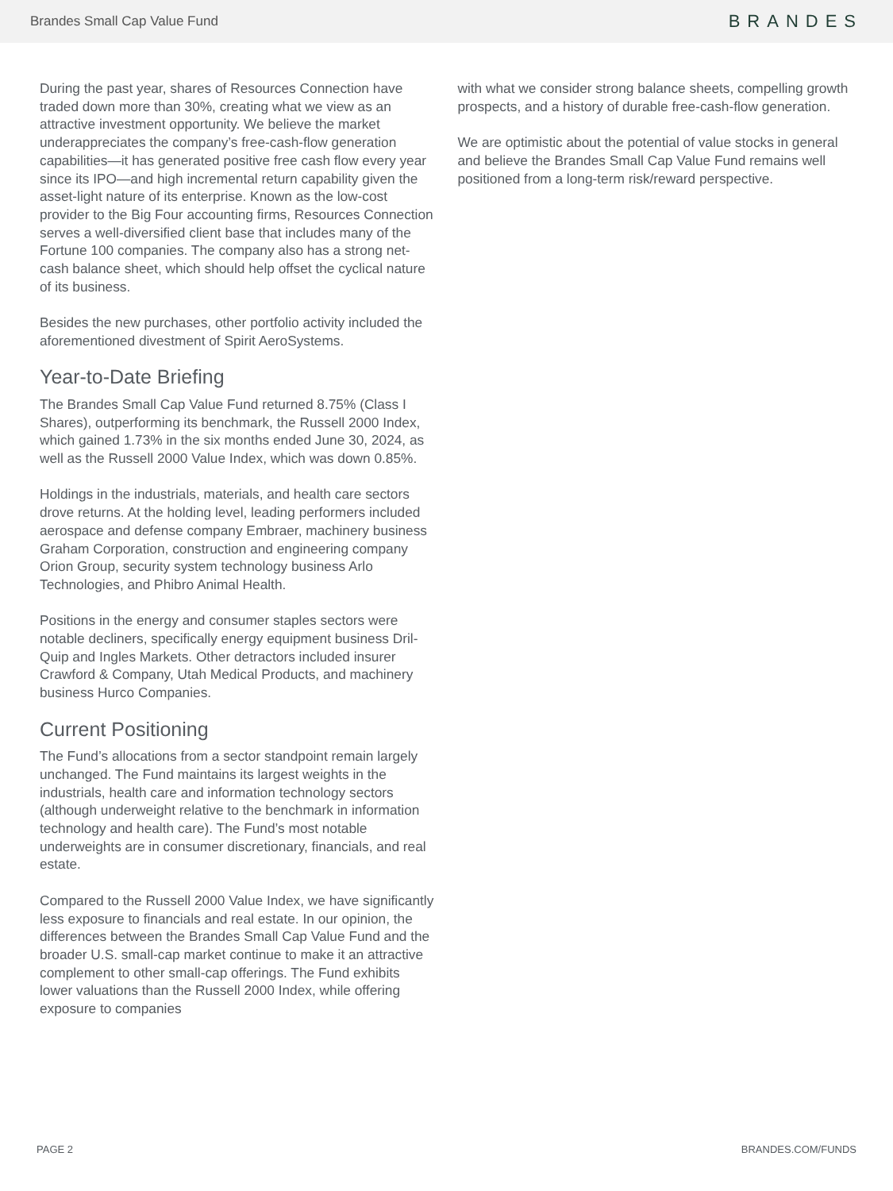Brandes Small Cap Value Fund
BRANDES
During the past year, shares of Resources Connection have traded down more than 30%, creating what we view as an attractive investment opportunity. We believe the market underappreciates the company’s free-cash-flow generation capabilities—it has generated positive free cash flow every year since its IPO—and high incremental return capability given the asset-light nature of its enterprise. Known as the low-cost provider to the Big Four accounting firms, Resources Connection serves a well-diversified client base that includes many of the Fortune 100 companies. The company also has a strong net-cash balance sheet, which should help offset the cyclical nature of its business.
Besides the new purchases, other portfolio activity included the aforementioned divestment of Spirit AeroSystems.
Year-to-Date Briefing
The Brandes Small Cap Value Fund returned 8.75% (Class I Shares), outperforming its benchmark, the Russell 2000 Index, which gained 1.73% in the six months ended June 30, 2024, as well as the Russell 2000 Value Index, which was down 0.85%.
Holdings in the industrials, materials, and health care sectors drove returns. At the holding level, leading performers included aerospace and defense company Embraer, machinery business Graham Corporation, construction and engineering company Orion Group, security system technology business Arlo Technologies, and Phibro Animal Health.
Positions in the energy and consumer staples sectors were notable decliners, specifically energy equipment business Dril-Quip and Ingles Markets. Other detractors included insurer Crawford & Company, Utah Medical Products, and machinery business Hurco Companies.
Current Positioning
The Fund’s allocations from a sector standpoint remain largely unchanged. The Fund maintains its largest weights in the industrials, health care and information technology sectors (although underweight relative to the benchmark in information technology and health care). The Fund’s most notable underweights are in consumer discretionary, financials, and real estate.
Compared to the Russell 2000 Value Index, we have significantly less exposure to financials and real estate. In our opinion, the differences between the Brandes Small Cap Value Fund and the broader U.S. small-cap market continue to make it an attractive complement to other small-cap offerings. The Fund exhibits lower valuations than the Russell 2000 Index, while offering exposure to companies
with what we consider strong balance sheets, compelling growth prospects, and a history of durable free-cash-flow generation.
We are optimistic about the potential of value stocks in general and believe the Brandes Small Cap Value Fund remains well positioned from a long-term risk/reward perspective.
PAGE 2 BRANDES.COM/FUNDS